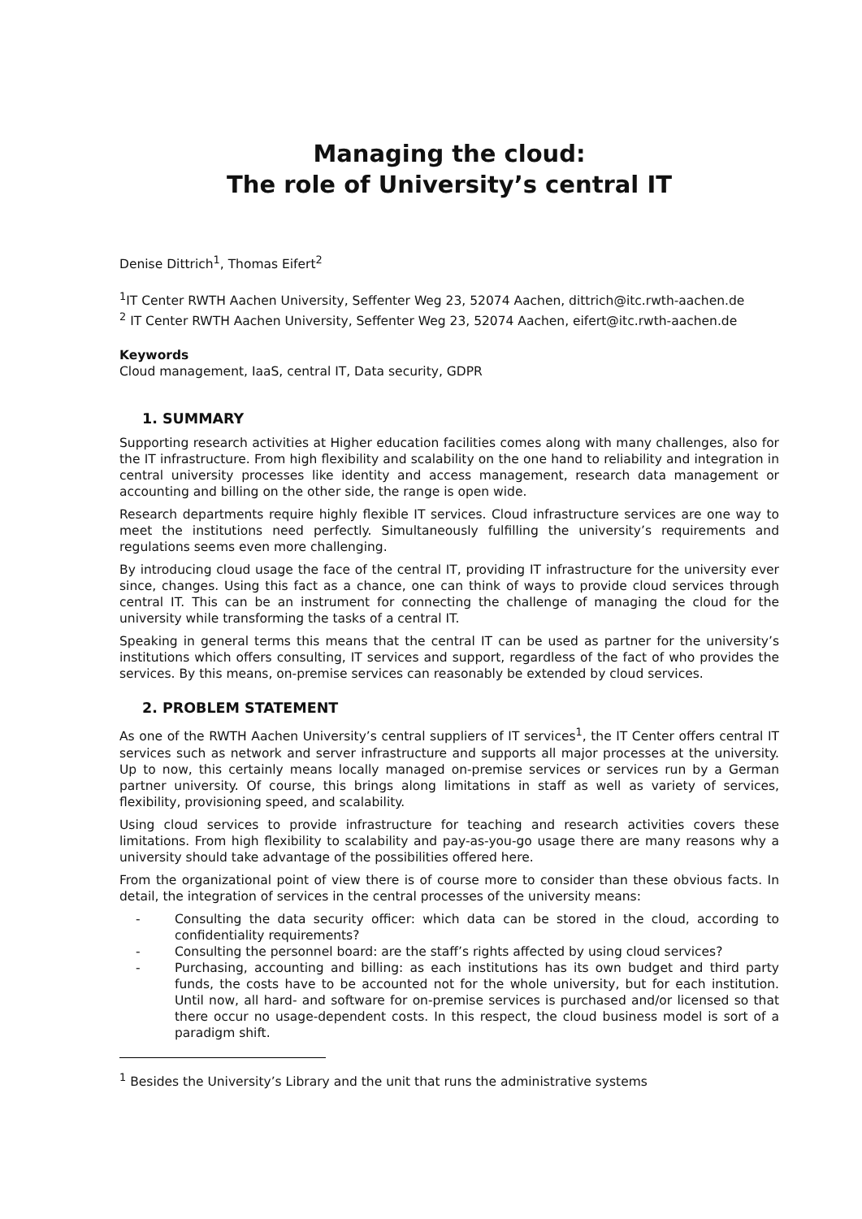Managing the cloud:
The role of University’s central IT
Denise Dittrich<sup>1</sup>, Thomas Eifert<sup>2</sup>
<sup>1</sup> IT Center RWTH Aachen University, Seffenter Weg 23, 52074 Aachen, dittrich@itc.rwth-aachen.de
<sup>2</sup> IT Center RWTH Aachen University, Seffenter Weg 23, 52074 Aachen, eifert@itc.rwth-aachen.de
Keywords
Cloud management, IaaS, central IT, Data security, GDPR
1. SUMMARY
Supporting research activities at Higher education facilities comes along with many challenges, also for the IT infrastructure. From high flexibility and scalability on the one hand to reliability and integration in central university processes like identity and access management, research data management or accounting and billing on the other side, the range is open wide.
Research departments require highly flexible IT services. Cloud infrastructure services are one way to meet the institutions need perfectly. Simultaneously fulfilling the university’s requirements and regulations seems even more challenging.
By introducing cloud usage the face of the central IT, providing IT infrastructure for the university ever since, changes. Using this fact as a chance, one can think of ways to provide cloud services through central IT. This can be an instrument for connecting the challenge of managing the cloud for the university while transforming the tasks of a central IT.
Speaking in general terms this means that the central IT can be used as partner for the university’s institutions which offers consulting, IT services and support, regardless of the fact of who provides the services. By this means, on-premise services can reasonably be extended by cloud services.
2. PROBLEM STATEMENT
As one of the RWTH Aachen University’s central suppliers of IT services<sup>1</sup>, the IT Center offers central IT services such as network and server infrastructure and supports all major processes at the university. Up to now, this certainly means locally managed on-premise services or services run by a German partner university. Of course, this brings along limitations in staff as well as variety of services, flexibility, provisioning speed, and scalability.
Using cloud services to provide infrastructure for teaching and research activities covers these limitations. From high flexibility to scalability and pay-as-you-go usage there are many reasons why a university should take advantage of the possibilities offered here.
From the organizational point of view there is of course more to consider than these obvious facts. In detail, the integration of services in the central processes of the university means:
- Consulting the data security officer: which data can be stored in the cloud, according to confidentiality requirements?
- Consulting the personnel board: are the staff’s rights affected by using cloud services?
- Purchasing, accounting and billing: as each institutions has its own budget and third party funds, the costs have to be accounted not for the whole university, but for each institution. Until now, all hard- and software for on-premise services is purchased and/or licensed so that there occur no usage-dependent costs. In this respect, the cloud business model is sort of a paradigm shift.
<sup>1</sup> Besides the University’s Library and the unit that runs the administrative systems